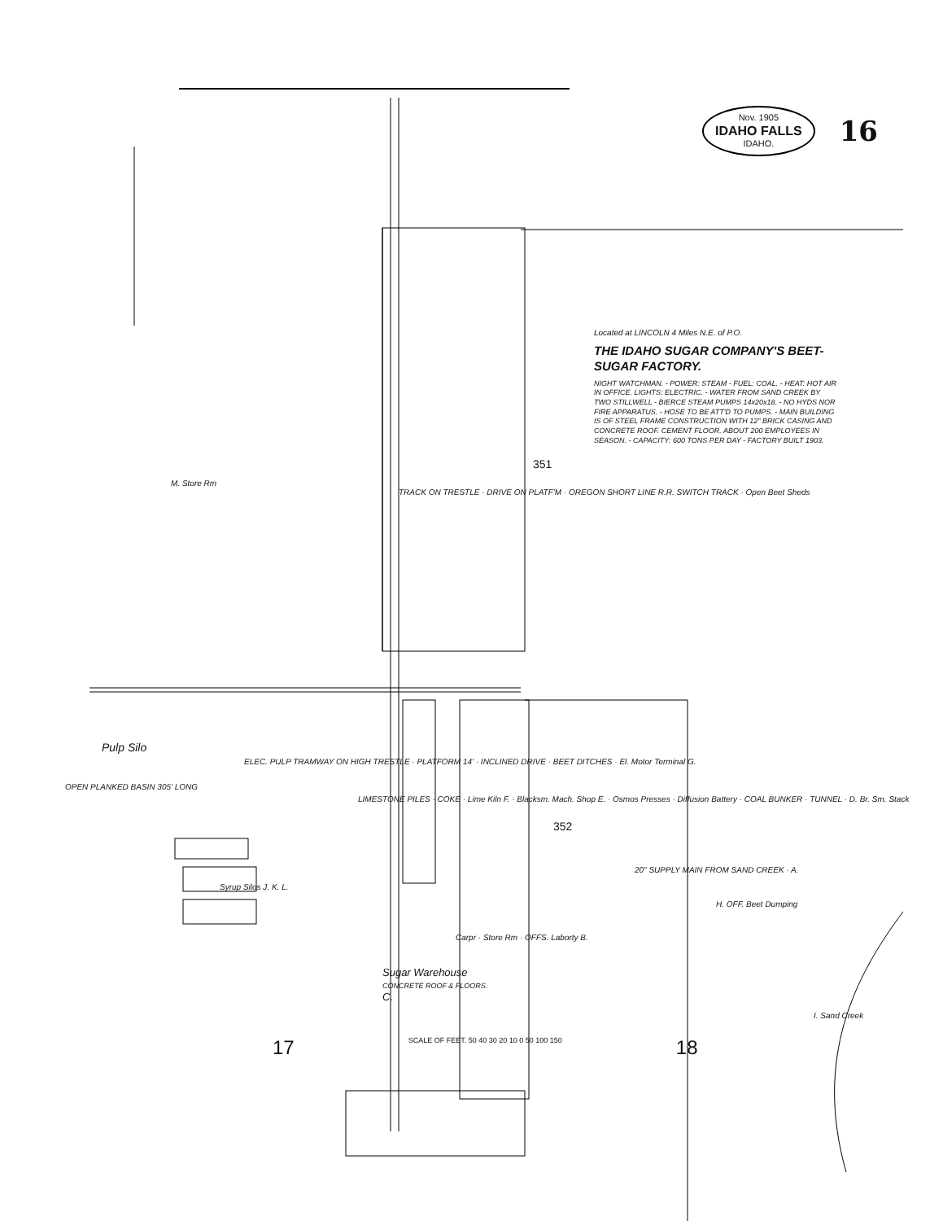Nov. 1905
IDAHO FALLS
IDAHO.
16
Located at LINCOLN 4 Miles N.E. of P.O.
THE IDAHO SUGAR COMPANY'S BEET-SUGAR FACTORY.
NIGHT WATCHMAN. - POWER: STEAM - FUEL: COAL. - HEAT: HOT AIR IN OFFICE. LIGHTS: ELECTRIC. - WATER FROM SAND CREEK BY TWO STILLWELL - BIERCE STEAM PUMPS 14x20x18. - NO HYDS NOR FIRE APPARATUS. - HOSE TO BE ATT'D TO PUMPS. - MAIN BUILDING IS OF STEEL FRAME CONSTRUCTION WITH 12" BRICK CASING AND CONCRETE ROOF. CEMENT FLOOR. ABOUT 200 EMPLOYEES IN SEASON. - CAPACITY: 600 TONS PER DAY - FACTORY BUILT 1903.
351
M. Store Rm
TRACK ON TRESTLE · DRIVE ON PLATF'M · OREGON SHORT LINE R.R. SWITCH TRACK · Open Beet Sheds
Pulp Silo
ELEC. PULP TRAMWAY ON HIGH TRESTLE · PLATFORM 14' · INCLINED DRIVE · BEET DITCHES · El. Motor Terminal G.
OPEN PLANKED BASIN 305' LONG
LIMESTONE PILES · COKE · Lime Kiln F. · Blacksm. Mach. Shop E. · Osmos Presses · Diffusion Battery · COAL BUNKER · TUNNEL · D. Br. Sm. Stack
352
20" SUPPLY MAIN FROM SAND CREEK · A.
Syrup Silos J. K. L.
H. OFF. Beet Dumping
Carpr · Store Rm · OFFS. Laborty B.
Sugar Warehouse
CONCRETE ROOF & FLOORS.
C.
I. Sand Creek
17 SCALE OF FEET. 50 40 30 20 10 0 50 100 150 18